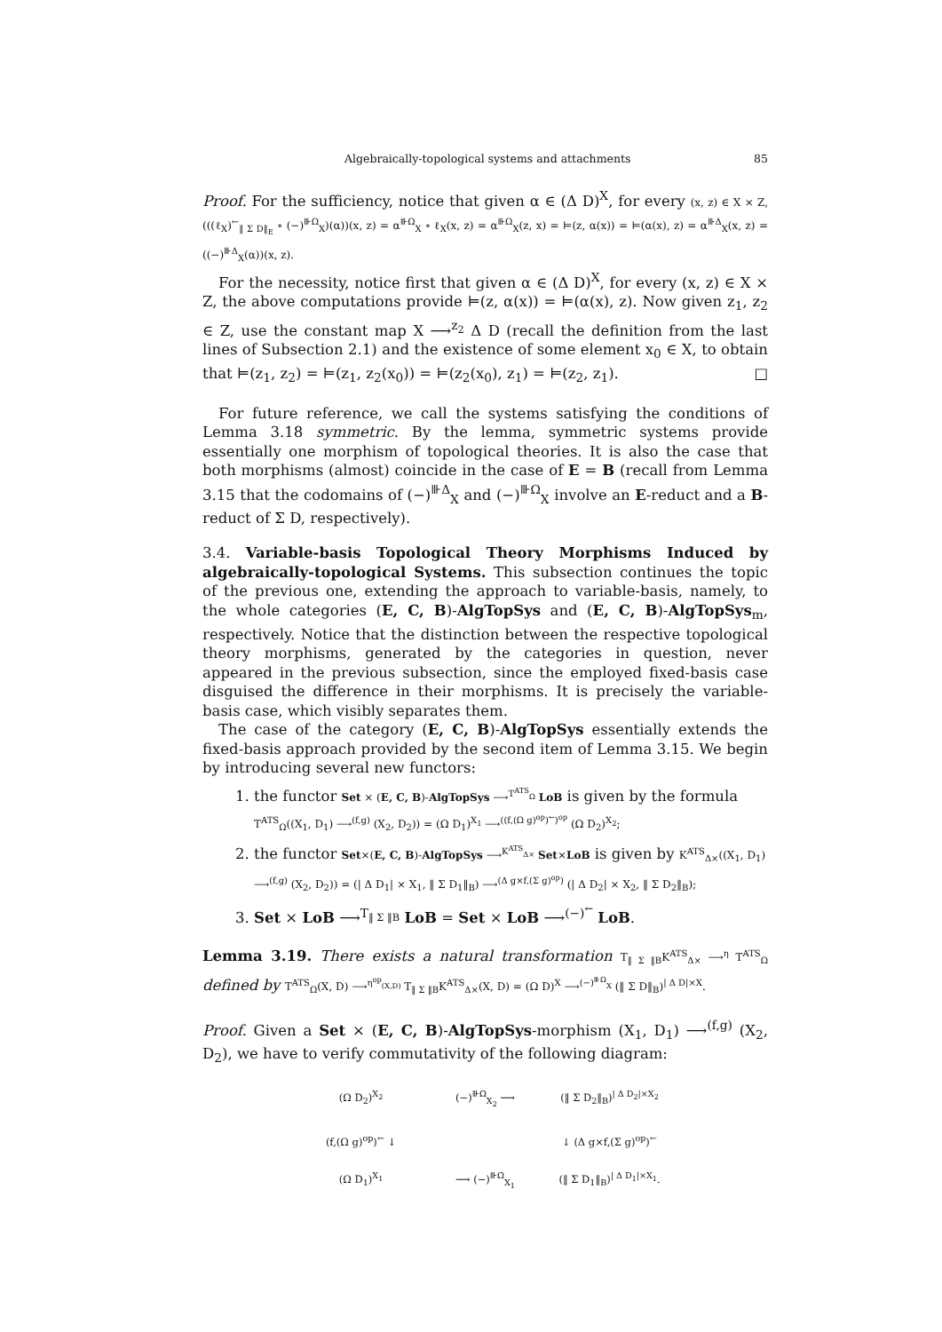Algebraically-topological systems and attachments 85
Proof. For the sufficiency, notice that given α ∈ (Δ D)<sup>X</sup>, for every (x, z) ∈ X × Z, (((ℓ<sub>X</sub>)<sup>←</sup><sub>‖ Σ D‖<sub>E</sub></sub> ∘ (−)<sup>⊪Ω</sup><sub>X</sub>)(α))(x, z) = α<sup>⊪Ω</sup><sub>X</sub> ∘ ℓ<sub>X</sub>(x, z) = α<sup>⊪Ω</sup><sub>X</sub>(z, x) = ⊨(z, α(x)) = ⊨(α(x), z) = α<sup>⊪Δ</sup><sub>X</sub>(x, z) = ((−)<sup>⊪Δ</sup><sub>X</sub>(α))(x, z).
For the necessity, notice first that given α ∈ (Δ D)<sup>X</sup>, for every (x, z) ∈ X × Z, the above computations provide ⊨(z, α(x)) = ⊨(α(x), z). Now given z<sub>1</sub>, z<sub>2</sub> ∈ Z, use the constant map X ⟶<sup>z<sub>2</sub></sup> Δ D (recall the definition from the last lines of Subsection 2.1) and the existence of some element x<sub>0</sub> ∈ X, to obtain that ⊨(z<sub>1</sub>, z<sub>2</sub>) = ⊨(z<sub>1</sub>, z<sub>2</sub>(x<sub>0</sub>)) = ⊨(z<sub>2</sub>(x<sub>0</sub>), z<sub>1</sub>) = ⊨(z<sub>2</sub>, z<sub>1</sub>). □
For future reference, we call the systems satisfying the conditions of Lemma 3.18 symmetric. By the lemma, symmetric systems provide essentially one morphism of topological theories. It is also the case that both morphisms (almost) coincide in the case of E = B (recall from Lemma 3.15 that the codomains of (−)<sup>⊪Δ</sup><sub>X</sub> and (−)<sup>⊪Ω</sup><sub>X</sub> involve an E-reduct and a B-reduct of Σ D, respectively).
3.4. Variable-basis Topological Theory Morphisms Induced by algebraically-topological Systems. This subsection continues the topic of the previous one, extending the approach to variable-basis, namely, to the whole categories (E, C, B)-AlgTopSys and (E, C, B)-AlgTopSys<sub>m</sub>, respectively. Notice that the distinction between the respective topological theory morphisms, generated by the categories in question, never appeared in the previous subsection, since the employed fixed-basis case disguised the difference in their morphisms. It is precisely the variable-basis case, which visibly separates them.
The case of the category (E, C, B)-AlgTopSys essentially extends the fixed-basis approach provided by the second item of Lemma 3.15. We begin by introducing several new functors:
1. the functor Set × (E, C, B)-AlgTopSys ⟶<sup>T<sup>ATS</sup><sub>Ω</sub></sup> LoB is given by the formula T<sup>ATS</sup><sub>Ω</sub>((X<sub>1</sub>, D<sub>1</sub>) ⟶<sup>(f,g)</sup> (X<sub>2</sub>, D<sub>2</sub>)) = (Ω D<sub>1</sub>)<sup>X<sub>1</sub></sup> ⟶<sup>((f,(Ω g)<sup>op</sup>)<sup>←</sup>)<sup>op</sup></sup> (Ω D<sub>2</sub>)<sup>X<sub>2</sub></sup>;
2. the functor Set×(E, C, B)-AlgTopSys ⟶<sup>K<sup>ATS</sup><sub>Δ×</sub></sup> Set×LoB is given by K<sup>ATS</sup><sub>Δ×</sub>((X<sub>1</sub>, D<sub>1</sub>) ⟶<sup>(f,g)</sup> (X<sub>2</sub>, D<sub>2</sub>)) = (| Δ D<sub>1</sub>| × X<sub>1</sub>, ‖ Σ D<sub>1</sub>‖<sub>B</sub>) ⟶<sup>(Δ g×f,(Σ g)<sup>op</sup>)</sup> (| Δ D<sub>2</sub>| × X<sub>2</sub>, ‖ Σ D<sub>2</sub>‖<sub>B</sub>);
3. Set × LoB ⟶<sup>T<sub>‖ Σ ‖B</sub></sup> LoB = Set × LoB ⟶<sup>(−)<sup>←</sup></sup> LoB.
Lemma 3.19. There exists a natural transformation T<sub>‖ Σ ‖B</sub>K<sup>ATS</sup><sub>Δ×</sub> ⟶<sup>η</sup> T<sup>ATS</sup><sub>Ω</sub> defined by T<sup>ATS</sup><sub>Ω</sub>(X, D) ⟶<sup>η<sup>op</sup><sub>(X,D)</sub></sup> T<sub>‖ Σ ‖B</sub>K<sup>ATS</sup><sub>Δ×</sub>(X, D) = (Ω D)<sup>X</sup> ⟶<sup>(−)<sup>⊪Ω</sup><sub>X</sub></sup> (‖ Σ D‖<sub>B</sub>)<sup>| Δ D|×X</sup>.
Proof. Given a Set × (E, C, B)-AlgTopSys-morphism (X<sub>1</sub>, D<sub>1</sub>) ⟶<sup>(f,g)</sup> (X<sub>2</sub>, D<sub>2</sub>), we have to verify commutativity of the following diagram:
(Ω D<sub>2</sub>)<sup>X<sub>2</sub></sup>
(−)<sup>⊪Ω</sup><sub>X<sub>2</sub></sub> ⟶
(‖ Σ D<sub>2</sub>‖<sub>B</sub>)<sup>| Δ D<sub>2</sub>|×X<sub>2</sub></sup>
(f,(Ω g)<sup>op</sup>)<sup>←</sup> ↓
↓ (Δ g×f,(Σ g)<sup>op</sup>)<sup>←</sup>
(Ω D<sub>1</sub>)<sup>X<sub>1</sub></sup>
⟶ (−)<sup>⊪Ω</sup><sub>X<sub>1</sub></sub>
(‖ Σ D<sub>1</sub>‖<sub>B</sub>)<sup>| Δ D<sub>1</sub>|×X<sub>1</sub></sup>.